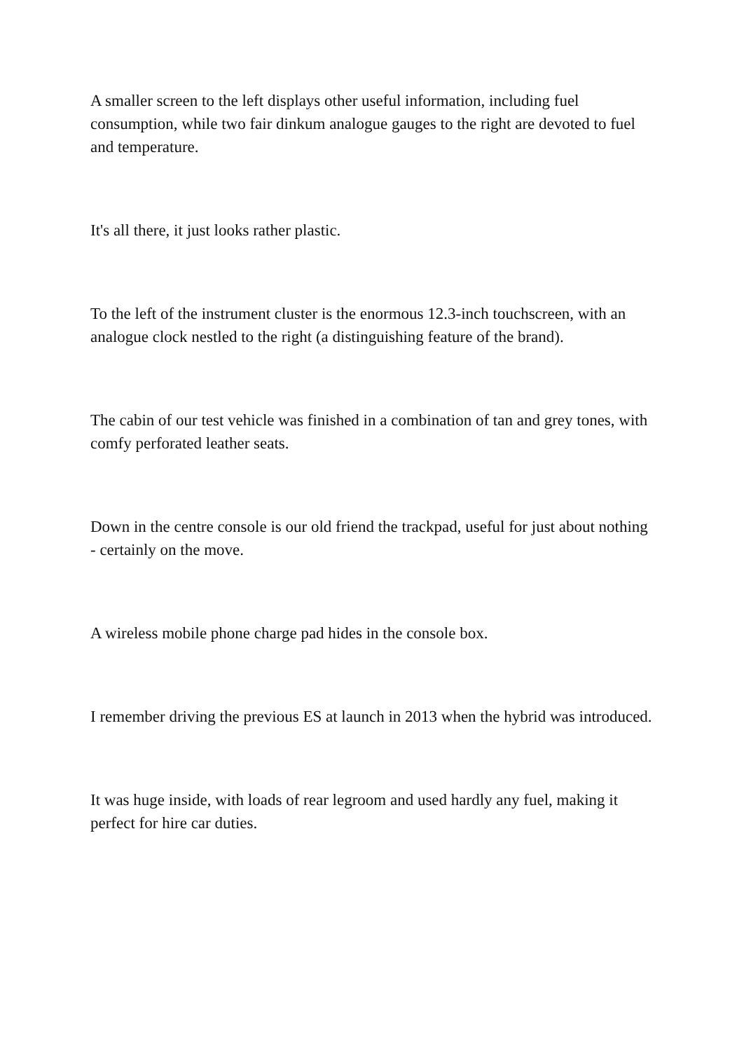A smaller screen to the left displays other useful information, including fuel consumption, while two fair dinkum analogue gauges to the right are devoted to fuel and temperature.
It's all there, it just looks rather plastic.
To the left of the instrument cluster is the enormous 12.3-inch touchscreen, with an analogue clock nestled to the right (a distinguishing feature of the brand).
The cabin of our test vehicle was finished in a combination of tan and grey tones, with comfy perforated leather seats.
Down in the centre console is our old friend the trackpad, useful for just about nothing - certainly on the move.
A wireless mobile phone charge pad hides in the console box.
I remember driving the previous ES at launch in 2013 when the hybrid was introduced.
It was huge inside, with loads of rear legroom and used hardly any fuel, making it perfect for hire car duties.